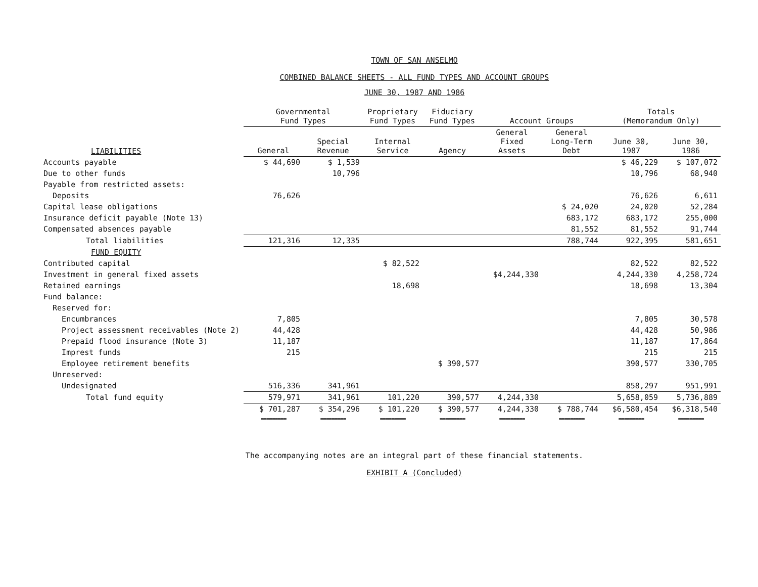TOWN OF SAN ANSELMO
COMBINED BALANCE SHEETS - ALL FUND TYPES AND ACCOUNT GROUPS
JUNE 30, 1987 AND 1986
| | Governmental Fund Types | | Proprietary Fund Types | Fiduciary Fund Types | Account Groups | | Totals (Memorandum Only) | |
| --- | --- | --- | --- | --- | --- | --- | --- | --- |
| LIABILITIES | General | Special Revenue | Internal Service | Agency | General Fixed Assets | General Long-Term Debt | June 30, 1987 | June 30, 1986 |
| Accounts payable | $ 44,690 | $ 1,539 | | | | | $ 46,229 | $ 107,072 |
| Due to other funds | | 10,796 | | | | | 10,796 | 68,940 |
| Payable from restricted assets: | | | | | | | | |
| Deposits | 76,626 | | | | | | 76,626 | 6,611 |
| Capital lease obligations | | | | | | $ 24,020 | 24,020 | 52,284 |
| Insurance deficit payable (Note 13) | | | | | | 683,172 | 683,172 | 255,000 |
| Compensated absences payable | | | | | | 81,552 | 81,552 | 91,744 |
| Total liabilities | 121,316 | 12,335 | | | | 788,744 | 922,395 | 581,651 |
| FUND EQUITY | | | | | | | | |
| Contributed capital | | | $ 82,522 | | | | 82,522 | 82,522 |
| Investment in general fixed assets | | | | | $4,244,330 | | 4,244,330 | 4,258,724 |
| Retained earnings | | | 18,698 | | | | 18,698 | 13,304 |
| Fund balance: | | | | | | | | |
| Reserved for: | | | | | | | | |
| Encumbrances | 7,805 | | | | | | 7,805 | 30,578 |
| Project assessment receivables (Note 2) | 44,428 | | | | | | 44,428 | 50,986 |
| Prepaid flood insurance (Note 3) | 11,187 | | | | | | 11,187 | 17,864 |
| Imprest funds | 215 | | | | | | 215 | 215 |
| Employee retirement benefits | | | | $ 390,577 | | | 390,577 | 330,705 |
| Unreserved: | | | | | | | | |
| Undesignated | 516,336 | 341,961 | | | | | 858,297 | 951,991 |
| Total fund equity | 579,971 | 341,961 | 101,220 | 390,577 | 4,244,330 | | 5,658,059 | 5,736,889 |
| | $ 701,287 | $ 354,296 | $ 101,220 | $ 390,577 | 4,244,330 | $ 788,744 | $6,580,454 | $6,318,540 |
| | ========= | ========= | ========= | ========= | ========= | ========= | ========= | ========= |
The accompanying notes are an integral part of these financial statements.
EXHIBIT A (Concluded)